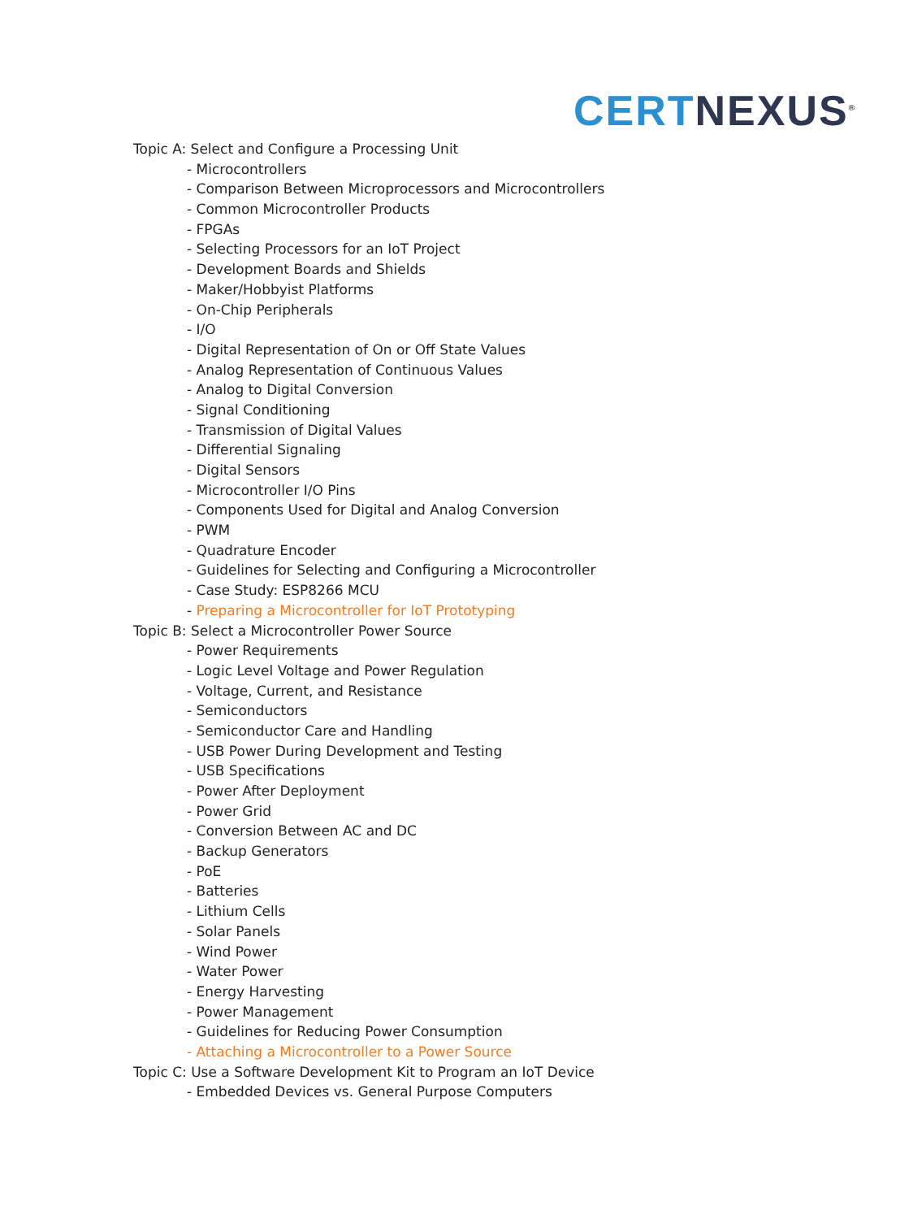CERT NEXUS<sup>®</sup>
Topic A: Select and Configure a Processing Unit
- Microcontrollers
- Comparison Between Microprocessors and Microcontrollers
- Common Microcontroller Products
- FPGAs
- Selecting Processors for an IoT Project
- Development Boards and Shields
- Maker/Hobbyist Platforms
- On-Chip Peripherals
- I/O
- Digital Representation of On or Off State Values
- Analog Representation of Continuous Values
- Analog to Digital Conversion
- Signal Conditioning
- Transmission of Digital Values
- Differential Signaling
- Digital Sensors
- Microcontroller I/O Pins
- Components Used for Digital and Analog Conversion
- PWM
- Quadrature Encoder
- Guidelines for Selecting and Configuring a Microcontroller
- Case Study: ESP8266 MCU
- Preparing a Microcontroller for IoT Prototyping
Topic B: Select a Microcontroller Power Source
- Power Requirements
- Logic Level Voltage and Power Regulation
- Voltage, Current, and Resistance
- Semiconductors
- Semiconductor Care and Handling
- USB Power During Development and Testing
- USB Specifications
- Power After Deployment
- Power Grid
- Conversion Between AC and DC
- Backup Generators
- PoE
- Batteries
- Lithium Cells
- Solar Panels
- Wind Power
- Water Power
- Energy Harvesting
- Power Management
- Guidelines for Reducing Power Consumption
- Attaching a Microcontroller to a Power Source
Topic C: Use a Software Development Kit to Program an IoT Device
- Embedded Devices vs. General Purpose Computers